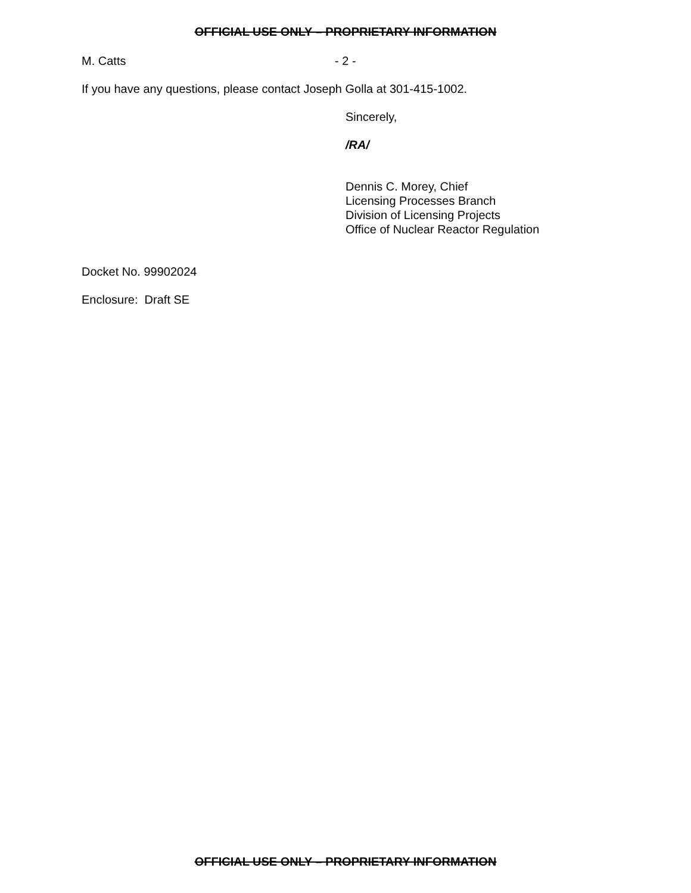OFFICIAL USE ONLY – PROPRIETARY INFORMATION
M. Catts - 2 -
If you have any questions, please contact Joseph Golla at 301-415-1002.
Sincerely,
/RA/
Dennis C. Morey, Chief
Licensing Processes Branch
Division of Licensing Projects
Office of Nuclear Reactor Regulation
Docket No. 99902024
Enclosure: Draft SE
OFFICIAL USE ONLY – PROPRIETARY INFORMATION